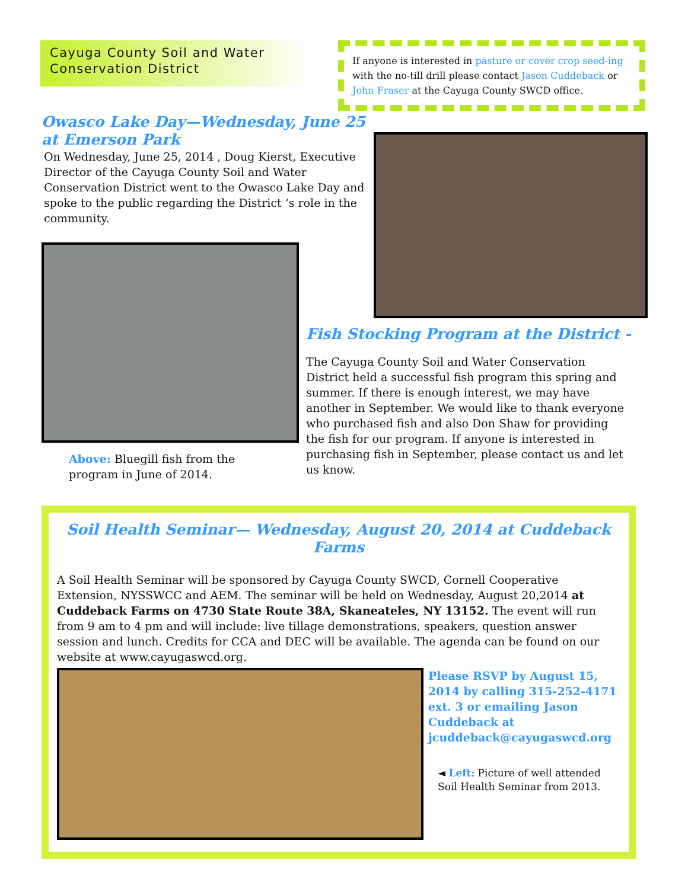Cayuga County Soil and Water Conservation District
If anyone is interested in pasture or cover crop seed-ing with the no-till drill please contact Jason Cuddeback or John Fraser at the Cayuga County SWCD office.
Owasco Lake Day—Wednesday, June 25 at Emerson Park
On Wednesday, June 25, 2014 , Doug Kierst, Executive Director of the Cayuga County Soil and Water Conservation District went to the Owasco Lake Day and spoke to the public regarding the District ‘s role in the community.
Above: Bluegill fish from the program in June of 2014.
Fish Stocking Program at the District -
The Cayuga County Soil and Water Conservation District held a successful fish program this spring and summer. If there is enough interest, we may have another in September. We would like to thank everyone who purchased fish and also Don Shaw for providing the fish for our program. If anyone is interested in purchasing fish in September, please contact us and let us know.
Soil Health Seminar— Wednesday, August 20, 2014 at Cuddeback Farms
A Soil Health Seminar will be sponsored by Cayuga County SWCD, Cornell Cooperative Extension, NYSSWCC and AEM. The seminar will be held on Wednesday, August 20,2014 at Cuddeback Farms on 4730 State Route 38A, Skaneateles, NY 13152. The event will run from 9 am to 4 pm and will include: live tillage demonstrations, speakers, question answer session and lunch. Credits for CCA and DEC will be available. The agenda can be found on our website at www.cayugaswcd.org.
Please RSVP by August 15, 2014 by calling 315-252-4171 ext. 3 or emailing Jason Cuddeback at jcuddeback@cayugaswcd.org
◄ Left: Picture of well attended Soil Health Seminar from 2013.